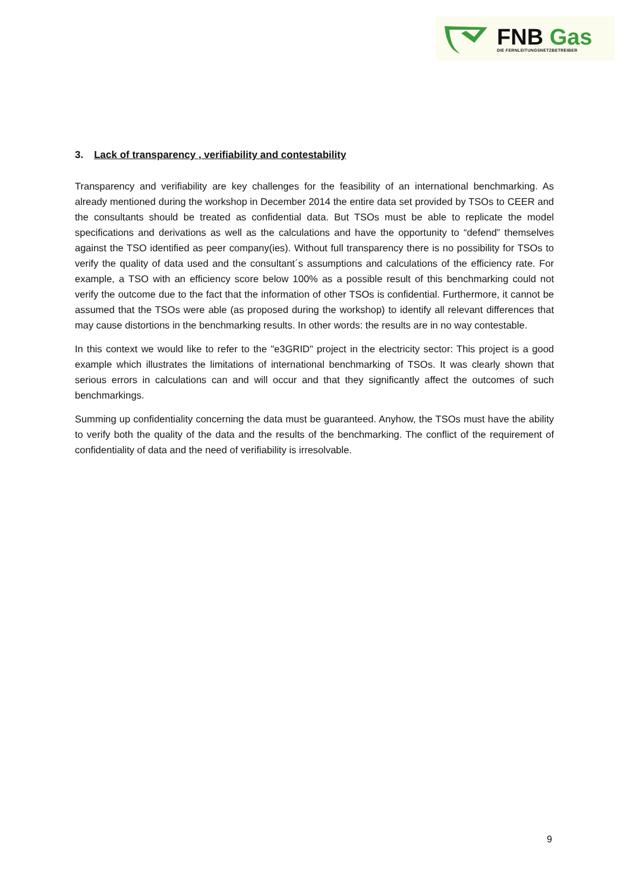FNB Gas
DIE FERNLEITUNGSNETZBETREIBER
3. Lack of transparency , verifiability and contestability
Transparency and verifiability are key challenges for the feasibility of an international benchmarking. As already mentioned during the workshop in December 2014 the entire data set provided by TSOs to CEER and the consultants should be treated as confidential data. But TSOs must be able to replicate the model specifications and derivations as well as the calculations and have the opportunity to “defend” themselves against the TSO identified as peer company(ies). Without full transparency there is no possibility for TSOs to verify the quality of data used and the consultant´s assumptions and calculations of the efficiency rate. For example, a TSO with an efficiency score below 100% as a possible result of this benchmarking could not verify the outcome due to the fact that the information of other TSOs is confidential. Furthermore, it cannot be assumed that the TSOs were able (as proposed during the workshop) to identify all relevant differences that may cause distortions in the benchmarking results. In other words: the results are in no way contestable.
In this context we would like to refer to the "e3GRID" project in the electricity sector: This project is a good example which illustrates the limitations of international benchmarking of TSOs. It was clearly shown that serious errors in calculations can and will occur and that they significantly affect the outcomes of such benchmarkings.
Summing up confidentiality concerning the data must be guaranteed. Anyhow, the TSOs must have the ability to verify both the quality of the data and the results of the benchmarking. The conflict of the requirement of confidentiality of data and the need of verifiability is irresolvable.
9